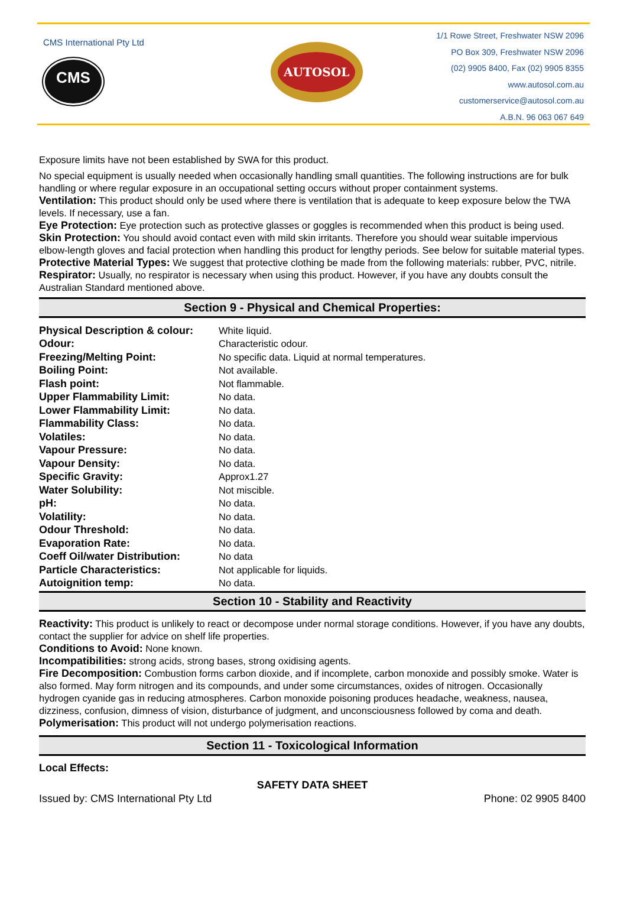CMS International Pty Ltd
CMS
AUTOSOL
1/1 Rowe Street, Freshwater NSW 2096
PO Box 309, Freshwater NSW 2096
(02) 9905 8400, Fax (02) 9905 8355
www.autosol.com.au
customerservice@autosol.com.au
A.B.N. 96 063 067 649
Exposure limits have not been established by SWA for this product.
No special equipment is usually needed when occasionally handling small quantities. The following instructions are for bulk handling or where regular exposure in an occupational setting occurs without proper containment systems.
Ventilation: This product should only be used where there is ventilation that is adequate to keep exposure below the TWA levels. If necessary, use a fan.
Eye Protection: Eye protection such as protective glasses or goggles is recommended when this product is being used.
Skin Protection: You should avoid contact even with mild skin irritants. Therefore you should wear suitable impervious elbow-length gloves and facial protection when handling this product for lengthy periods. See below for suitable material types.
Protective Material Types: We suggest that protective clothing be made from the following materials: rubber, PVC, nitrile.
Respirator: Usually, no respirator is necessary when using this product. However, if you have any doubts consult the Australian Standard mentioned above.
Section 9 - Physical and Chemical Properties:
| Physical Description & colour: | White liquid. |
| Odour: | Characteristic odour. |
| Freezing/Melting Point: | No specific data. Liquid at normal temperatures. |
| Boiling Point: | Not available. |
| Flash point: | Not flammable. |
| Upper Flammability Limit: | No data. |
| Lower Flammability Limit: | No data. |
| Flammability Class: | No data. |
| Volatiles: | No data. |
| Vapour Pressure: | No data. |
| Vapour Density: | No data. |
| Specific Gravity: | Approx1.27 |
| Water Solubility: | Not miscible. |
| pH: | No data. |
| Volatility: | No data. |
| Odour Threshold: | No data. |
| Evaporation Rate: | No data. |
| Coeff Oil/water Distribution: | No data |
| Particle Characteristics: | Not applicable for liquids. |
| Autoignition temp: | No data. |
Section 10 - Stability and Reactivity
Reactivity: This product is unlikely to react or decompose under normal storage conditions. However, if you have any doubts, contact the supplier for advice on shelf life properties.
Conditions to Avoid: None known.
Incompatibilities: strong acids, strong bases, strong oxidising agents.
Fire Decomposition: Combustion forms carbon dioxide, and if incomplete, carbon monoxide and possibly smoke. Water is also formed. May form nitrogen and its compounds, and under some circumstances, oxides of nitrogen. Occasionally hydrogen cyanide gas in reducing atmospheres. Carbon monoxide poisoning produces headache, weakness, nausea, dizziness, confusion, dimness of vision, disturbance of judgment, and unconsciousness followed by coma and death.
Polymerisation: This product will not undergo polymerisation reactions.
Section 11 - Toxicological Information
Local Effects:
SAFETY DATA SHEET
Issued by: CMS International Pty Ltd Phone: 02 9905 8400